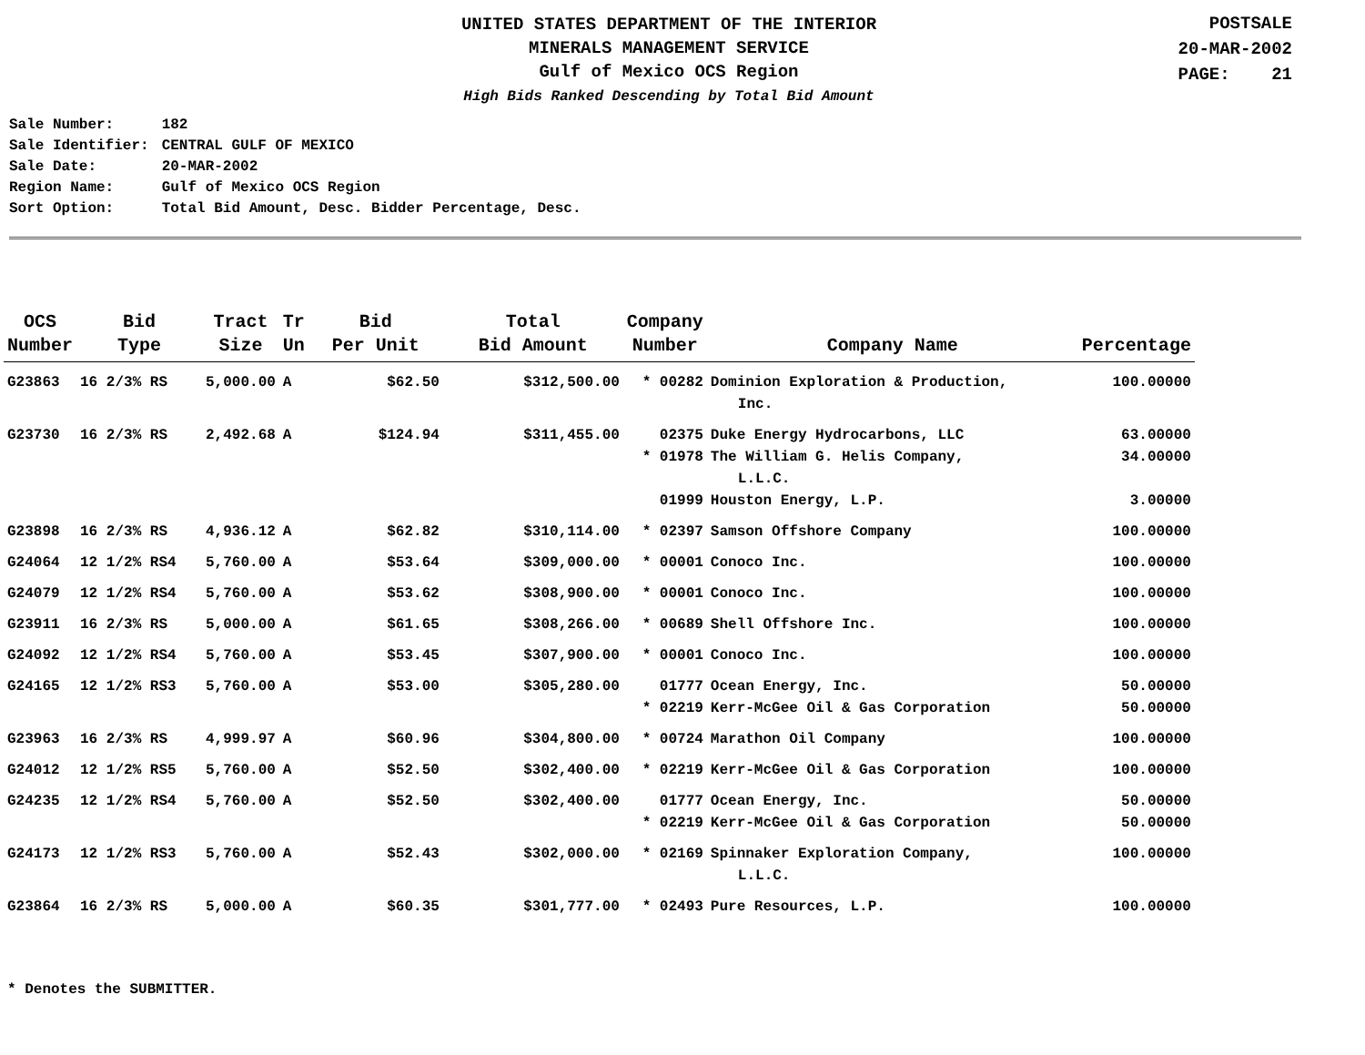UNITED STATES DEPARTMENT OF THE INTERIOR
MINERALS MANAGEMENT SERVICE
Gulf of Mexico OCS Region
High Bids Ranked Descending by Total Bid Amount
POSTSALE
20-MAR-2002
PAGE: 21
| Sale Number: | 182 |
| Sale Identifier: | CENTRAL GULF OF MEXICO |
| Sale Date: | 20-MAR-2002 |
| Region Name: | Gulf of Mexico OCS Region |
| Sort Option: | Total Bid Amount, Desc. Bidder Percentage, Desc. |
| OCS Number | Bid Type | Tract Size | Tr Un | Bid Per Unit | Total Bid Amount | Company Number | Company Name | Percentage |
| --- | --- | --- | --- | --- | --- | --- | --- | --- |
| G23863 | 16 2/3% RS | 5,000.00 | A | $62.50 | $312,500.00 | * 00282 | Dominion Exploration & Production, Inc. | 100.00000 |
| G23730 | 16 2/3% RS | 2,492.68 | A | $124.94 | $311,455.00 | 02375 | Duke Energy Hydrocarbons, LLC | 63.00000 |
| | | | | | | * 01978 | The William G. Helis Company, L.L.C. | 34.00000 |
| | | | | | | 01999 | Houston Energy, L.P. | 3.00000 |
| G23898 | 16 2/3% RS | 4,936.12 | A | $62.82 | $310,114.00 | * 02397 | Samson Offshore Company | 100.00000 |
| G24064 | 12 1/2% RS4 | 5,760.00 | A | $53.64 | $309,000.00 | * 00001 | Conoco Inc. | 100.00000 |
| G24079 | 12 1/2% RS4 | 5,760.00 | A | $53.62 | $308,900.00 | * 00001 | Conoco Inc. | 100.00000 |
| G23911 | 16 2/3% RS | 5,000.00 | A | $61.65 | $308,266.00 | * 00689 | Shell Offshore Inc. | 100.00000 |
| G24092 | 12 1/2% RS4 | 5,760.00 | A | $53.45 | $307,900.00 | * 00001 | Conoco Inc. | 100.00000 |
| G24165 | 12 1/2% RS3 | 5,760.00 | A | $53.00 | $305,280.00 | 01777 | Ocean Energy, Inc. | 50.00000 |
| | | | | | | * 02219 | Kerr-McGee Oil & Gas Corporation | 50.00000 |
| G23963 | 16 2/3% RS | 4,999.97 | A | $60.96 | $304,800.00 | * 00724 | Marathon Oil Company | 100.00000 |
| G24012 | 12 1/2% RS5 | 5,760.00 | A | $52.50 | $302,400.00 | * 02219 | Kerr-McGee Oil & Gas Corporation | 100.00000 |
| G24235 | 12 1/2% RS4 | 5,760.00 | A | $52.50 | $302,400.00 | 01777 | Ocean Energy, Inc. | 50.00000 |
| | | | | | | * 02219 | Kerr-McGee Oil & Gas Corporation | 50.00000 |
| G24173 | 12 1/2% RS3 | 5,760.00 | A | $52.43 | $302,000.00 | * 02169 | Spinnaker Exploration Company, L.L.C. | 100.00000 |
| G23864 | 16 2/3% RS | 5,000.00 | A | $60.35 | $301,777.00 | * 02493 | Pure Resources, L.P. | 100.00000 |
* Denotes the SUBMITTER.